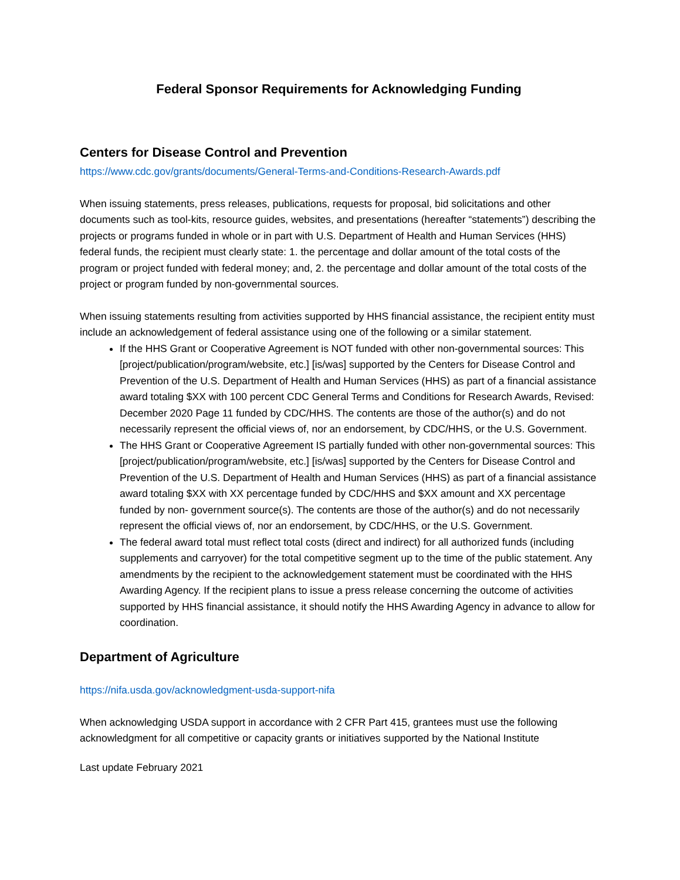Federal Sponsor Requirements for Acknowledging Funding
Centers for Disease Control and Prevention
https://www.cdc.gov/grants/documents/General-Terms-and-Conditions-Research-Awards.pdf
When issuing statements, press releases, publications, requests for proposal, bid solicitations and other documents such as tool-kits, resource guides, websites, and presentations (hereafter “statements”) describing the projects or programs funded in whole or in part with U.S. Department of Health and Human Services (HHS) federal funds, the recipient must clearly state: 1. the percentage and dollar amount of the total costs of the program or project funded with federal money; and, 2. the percentage and dollar amount of the total costs of the project or program funded by non-governmental sources.
When issuing statements resulting from activities supported by HHS financial assistance, the recipient entity must include an acknowledgement of federal assistance using one of the following or a similar statement.
If the HHS Grant or Cooperative Agreement is NOT funded with other non-governmental sources: This [project/publication/program/website, etc.] [is/was] supported by the Centers for Disease Control and Prevention of the U.S. Department of Health and Human Services (HHS) as part of a financial assistance award totaling $XX with 100 percent CDC General Terms and Conditions for Research Awards, Revised: December 2020 Page 11 funded by CDC/HHS. The contents are those of the author(s) and do not necessarily represent the official views of, nor an endorsement, by CDC/HHS, or the U.S. Government.
The HHS Grant or Cooperative Agreement IS partially funded with other non-governmental sources: This [project/publication/program/website, etc.] [is/was] supported by the Centers for Disease Control and Prevention of the U.S. Department of Health and Human Services (HHS) as part of a financial assistance award totaling $XX with XX percentage funded by CDC/HHS and $XX amount and XX percentage funded by non- government source(s). The contents are those of the author(s) and do not necessarily represent the official views of, nor an endorsement, by CDC/HHS, or the U.S. Government.
The federal award total must reflect total costs (direct and indirect) for all authorized funds (including supplements and carryover) for the total competitive segment up to the time of the public statement. Any amendments by the recipient to the acknowledgement statement must be coordinated with the HHS Awarding Agency. If the recipient plans to issue a press release concerning the outcome of activities supported by HHS financial assistance, it should notify the HHS Awarding Agency in advance to allow for coordination.
Department of Agriculture
https://nifa.usda.gov/acknowledgment-usda-support-nifa
When acknowledging USDA support in accordance with 2 CFR Part 415, grantees must use the following acknowledgment for all competitive or capacity grants or initiatives supported by the National Institute
Last update February 2021